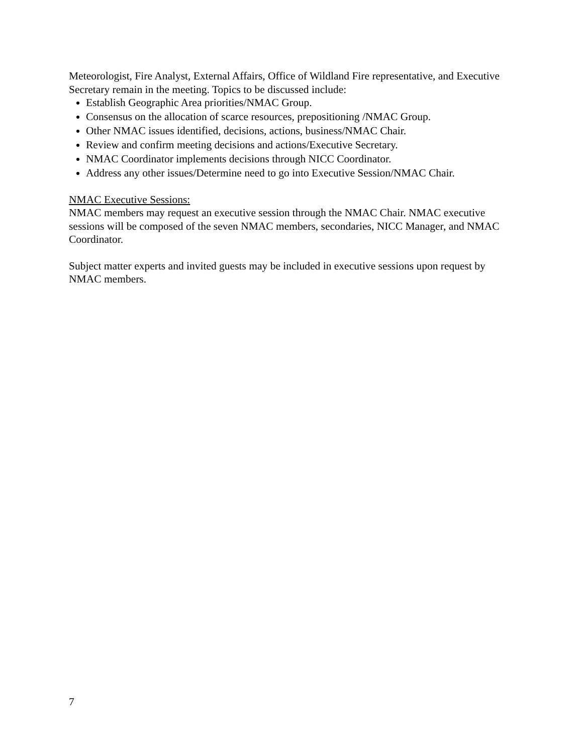Meteorologist, Fire Analyst, External Affairs, Office of Wildland Fire representative, and Executive Secretary remain in the meeting. Topics to be discussed include:
Establish Geographic Area priorities/NMAC Group.
Consensus on the allocation of scarce resources, prepositioning /NMAC Group.
Other NMAC issues identified, decisions, actions, business/NMAC Chair.
Review and confirm meeting decisions and actions/Executive Secretary.
NMAC Coordinator implements decisions through NICC Coordinator.
Address any other issues/Determine need to go into Executive Session/NMAC Chair.
NMAC Executive Sessions:
NMAC members may request an executive session through the NMAC Chair. NMAC executive sessions will be composed of the seven NMAC members, secondaries, NICC Manager, and NMAC Coordinator.
Subject matter experts and invited guests may be included in executive sessions upon request by NMAC members.
7